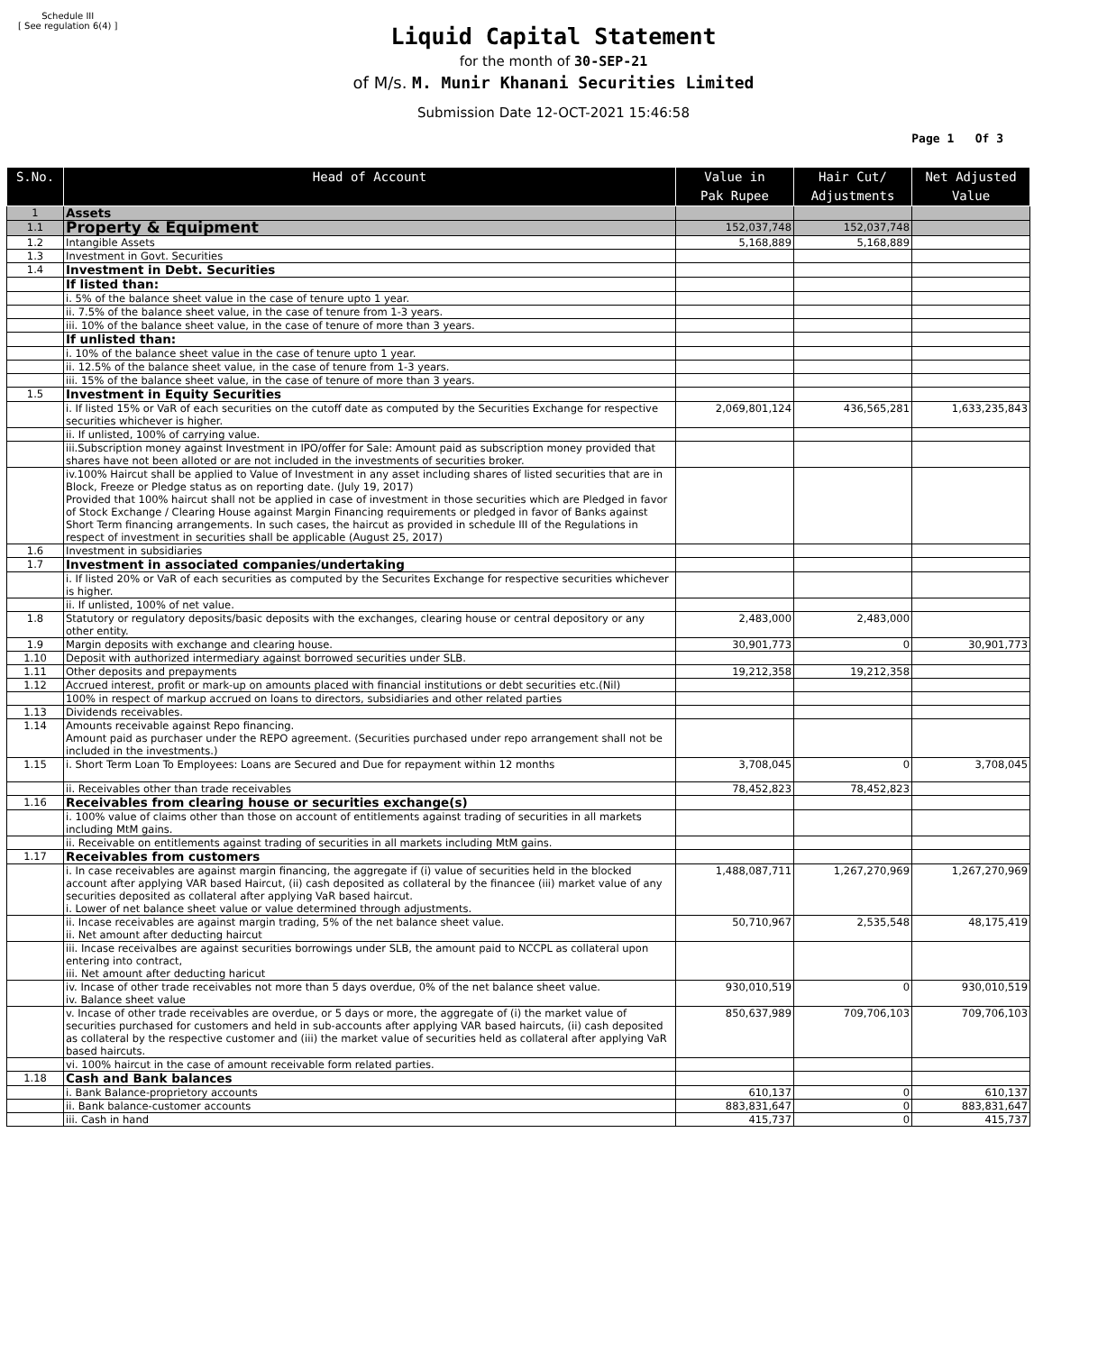Schedule III
[ See regulation 6(4) ]
Liquid Capital Statement
for the month of 30-SEP-21
of M/s. M. Munir Khanani Securities Limited
Submission Date 12-OCT-2021 15:46:58
Page 1 Of 3
| S.No. | Head of Account | Value in Pak Rupee | Hair Cut/ Adjustments | Net Adjusted Value |
| --- | --- | --- | --- | --- |
| 1 | Assets | | | |
| 1.1 | Property & Equipment | 152,037,748 | 152,037,748 | |
| 1.2 | Intangible Assets | 5,168,889 | 5,168,889 | |
| 1.3 | Investment in Govt. Securities | | | |
| 1.4 | Investment in Debt. Securities | | | |
| | If listed than: | | | |
| | i. 5% of the balance sheet value in the case of tenure upto 1 year. | | | |
| | ii. 7.5% of the balance sheet value, in the case of tenure from 1-3 years. | | | |
| | iii. 10% of the balance sheet value, in the case of tenure of more than 3 years. | | | |
| | If unlisted than: | | | |
| | i. 10% of the balance sheet value in the case of tenure upto 1 year. | | | |
| | ii. 12.5% of the balance sheet value, in the case of tenure from 1-3 years. | | | |
| | iii. 15% of the balance sheet value, in the case of tenure of more than 3 years. | | | |
| 1.5 | Investment in Equity Securities | | | |
| | i. If listed 15% or VaR of each securities on the cutoff date as computed by the Securities Exchange for respective securities whichever is higher. | 2,069,801,124 | 436,565,281 | 1,633,235,843 |
| | ii. If unlisted, 100% of carrying value. | | | |
| | iii.Subscription money against Investment in IPO/offer for Sale: Amount paid as subscription money provided that shares have not been alloted or are not included in the investments of securities broker. | | | |
| | iv.100% Haircut shall be applied to Value of Investment in any asset including shares of listed securities that are in Block, Freeze or Pledge status as on reporting date. (July 19, 2017) Provided that 100% haircut shall not be applied in case of investment in those securities which are Pledged in favor of Stock Exchange / Clearing House against Margin Financing requirements or pledged in favor of Banks against Short Term financing arrangements. In such cases, the haircut as provided in schedule III of the Regulations in respect of investment in securities shall be applicable (August 25, 2017) | | | |
| 1.6 | Investment in subsidiaries | | | |
| 1.7 | Investment in associated companies/undertaking | | | |
| | i. If listed 20% or VaR of each securities as computed by the Securites Exchange for respective securities whichever is higher. | | | |
| | ii. If unlisted, 100% of net value. | | | |
| 1.8 | Statutory or regulatory deposits/basic deposits with the exchanges, clearing house or central depository or any other entity. | 2,483,000 | 2,483,000 | |
| 1.9 | Margin deposits with exchange and clearing house. | 30,901,773 | 0 | 30,901,773 |
| 1.10 | Deposit with authorized intermediary against borrowed securities under SLB. | | | |
| 1.11 | Other deposits and prepayments | 19,212,358 | 19,212,358 | |
| 1.12 | Accrued interest, profit or mark-up on amounts placed with financial institutions or debt securities etc.(Nil) | | | |
| | 100% in respect of markup accrued on loans to directors, subsidiaries and other related parties | | | |
| 1.13 | Dividends receivables. | | | |
| 1.14 | Amounts receivable against Repo financing. Amount paid as purchaser under the REPO agreement. (Securities purchased under repo arrangement shall not be included in the investments.) | | | |
| 1.15 | i. Short Term Loan To Employees: Loans are Secured and Due for repayment within 12 months | 3,708,045 | 0 | 3,708,045 |
| | ii. Receivables other than trade receivables | 78,452,823 | 78,452,823 | |
| 1.16 | Receivables from clearing house or securities exchange(s) | | | |
| | i. 100% value of claims other than those on account of entitlements against trading of securities in all markets including MtM gains. | | | |
| | ii. Receivable on entitlements against trading of securities in all markets including MtM gains. | | | |
| 1.17 | Receivables from customers | | | |
| | i. In case receivables are against margin financing, the aggregate if (i) value of securities held in the blocked account after applying VAR based Haircut, (ii) cash deposited as collateral by the financee (iii) market value of any securities deposited as collateral after applying VaR based haircut. i. Lower of net balance sheet value or value determined through adjustments. | 1,488,087,711 | 1,267,270,969 | 1,267,270,969 |
| | ii. Incase receivables are against margin trading, 5% of the net balance sheet value. ii. Net amount after deducting haircut | 50,710,967 | 2,535,548 | 48,175,419 |
| | iii. Incase receivalbes are against securities borrowings under SLB, the amount paid to NCCPL as collateral upon entering into contract, iii. Net amount after deducting haricut | | | |
| | iv. Incase of other trade receivables not more than 5 days overdue, 0% of the net balance sheet value. iv. Balance sheet value | 930,010,519 | 0 | 930,010,519 |
| | v. Incase of other trade receivables are overdue, or 5 days or more, the aggregate of (i) the market value of securities purchased for customers and held in sub-accounts after applying VAR based haircuts, (ii) cash deposited as collateral by the respective customer and (iii) the market value of securities held as collateral after applying VaR based haircuts. | 850,637,989 | 709,706,103 | 709,706,103 |
| | vi. 100% haircut in the case of amount receivable form related parties. | | | |
| 1.18 | Cash and Bank balances | | | |
| | i. Bank Balance-proprietory accounts | 610,137 | 0 | 610,137 |
| | ii. Bank balance-customer accounts | 883,831,647 | 0 | 883,831,647 |
| | iii. Cash in hand | 415,737 | 0 | 415,737 |